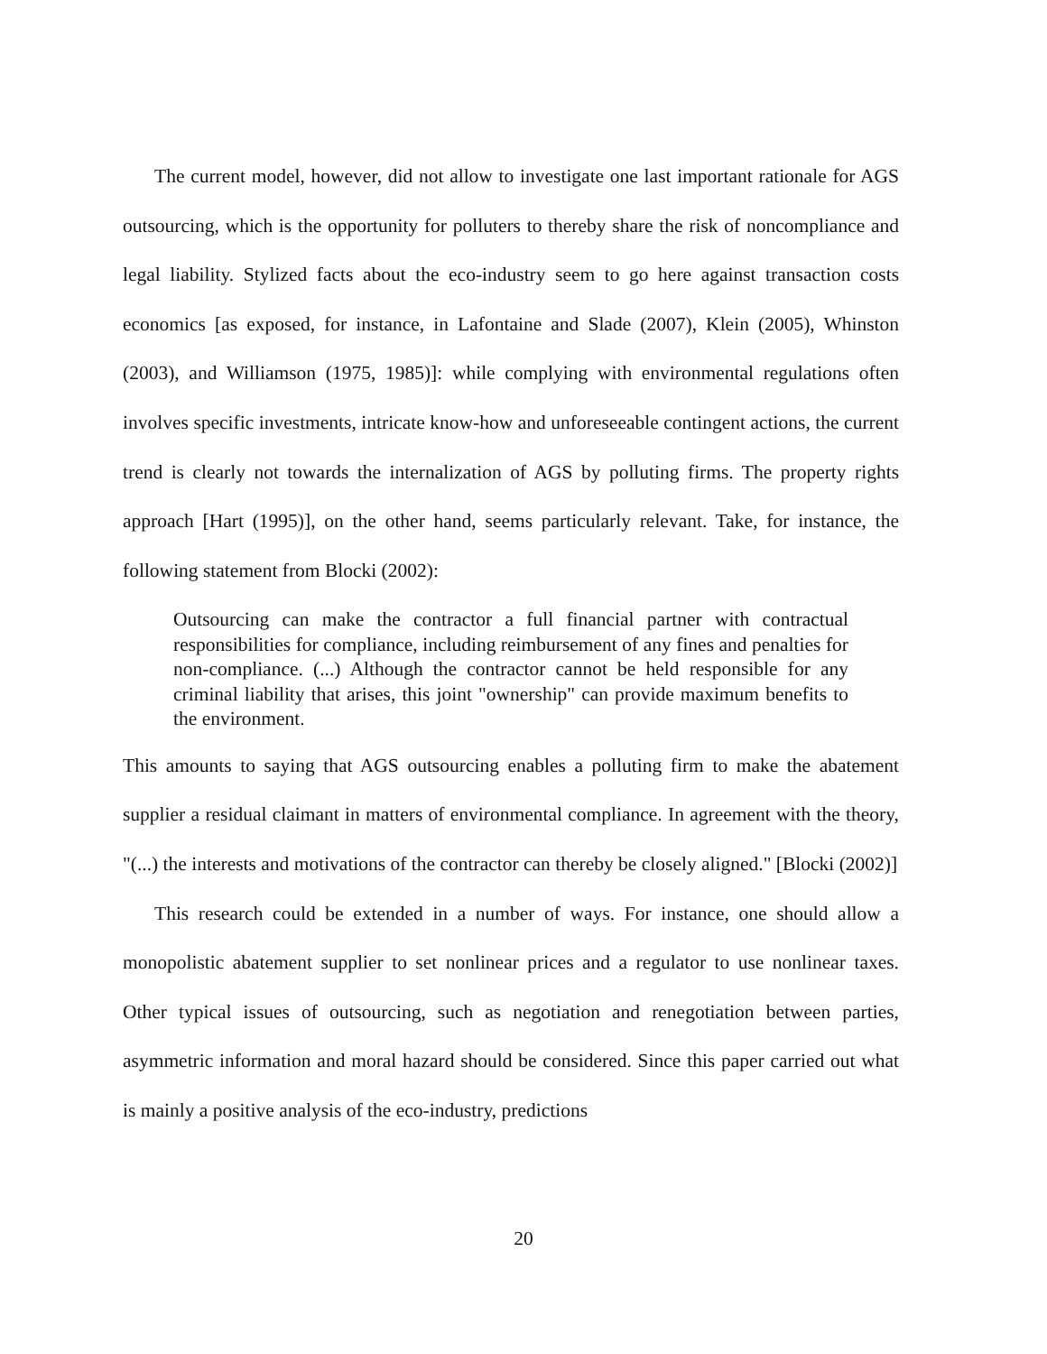The current model, however, did not allow to investigate one last important rationale for AGS outsourcing, which is the opportunity for polluters to thereby share the risk of noncompliance and legal liability. Stylized facts about the eco-industry seem to go here against transaction costs economics [as exposed, for instance, in Lafontaine and Slade (2007), Klein (2005), Whinston (2003), and Williamson (1975, 1985)]: while complying with environmental regulations often involves specific investments, intricate know-how and unforeseeable contingent actions, the current trend is clearly not towards the internalization of AGS by polluting firms. The property rights approach [Hart (1995)], on the other hand, seems particularly relevant. Take, for instance, the following statement from Blocki (2002):
Outsourcing can make the contractor a full financial partner with contractual responsibilities for compliance, including reimbursement of any fines and penalties for non-compliance. (...) Although the contractor cannot be held responsible for any criminal liability that arises, this joint "ownership" can provide maximum benefits to the environment.
This amounts to saying that AGS outsourcing enables a polluting firm to make the abatement supplier a residual claimant in matters of environmental compliance. In agreement with the theory, "(...) the interests and motivations of the contractor can thereby be closely aligned." [Blocki (2002)]
This research could be extended in a number of ways. For instance, one should allow a monopolistic abatement supplier to set nonlinear prices and a regulator to use nonlinear taxes. Other typical issues of outsourcing, such as negotiation and renegotiation between parties, asymmetric information and moral hazard should be considered. Since this paper carried out what is mainly a positive analysis of the eco-industry, predictions
20